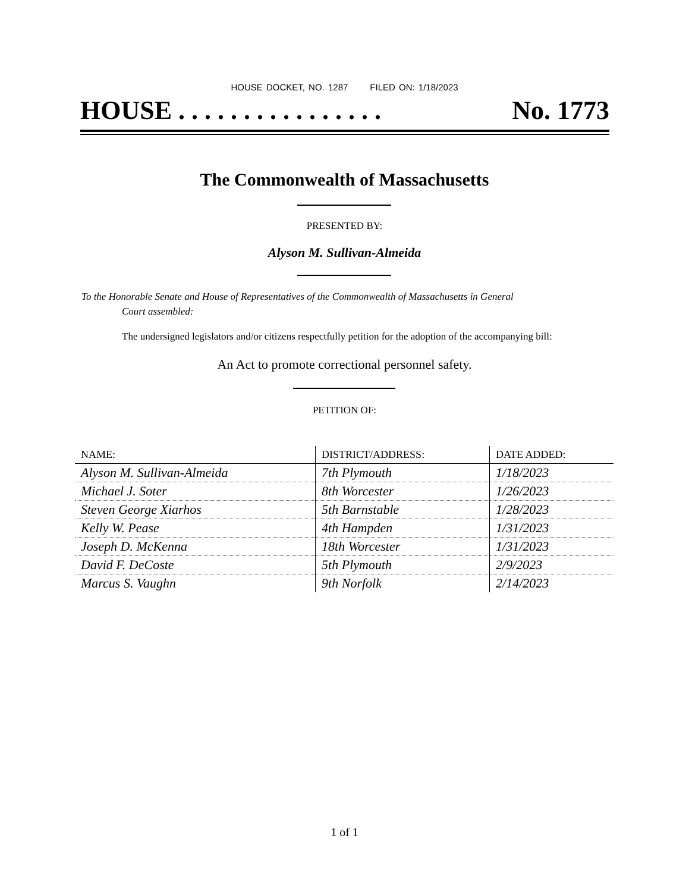HOUSE DOCKET, NO. 1287 FILED ON: 1/18/2023
HOUSE . . . . . . . . . . . . . . . . No. 1773
The Commonwealth of Massachusetts
PRESENTED BY:
Alyson M. Sullivan-Almeida
To the Honorable Senate and House of Representatives of the Commonwealth of Massachusetts in General
Court assembled:
The undersigned legislators and/or citizens respectfully petition for the adoption of the accompanying bill:
An Act to promote correctional personnel safety.
PETITION OF:
| NAME: | DISTRICT/ADDRESS: | DATE ADDED: |
| --- | --- | --- |
| Alyson M. Sullivan-Almeida | 7th Plymouth | 1/18/2023 |
| Michael J. Soter | 8th Worcester | 1/26/2023 |
| Steven George Xiarhos | 5th Barnstable | 1/28/2023 |
| Kelly W. Pease | 4th Hampden | 1/31/2023 |
| Joseph D. McKenna | 18th Worcester | 1/31/2023 |
| David F. DeCoste | 5th Plymouth | 2/9/2023 |
| Marcus S. Vaughn | 9th Norfolk | 2/14/2023 |
1 of 1